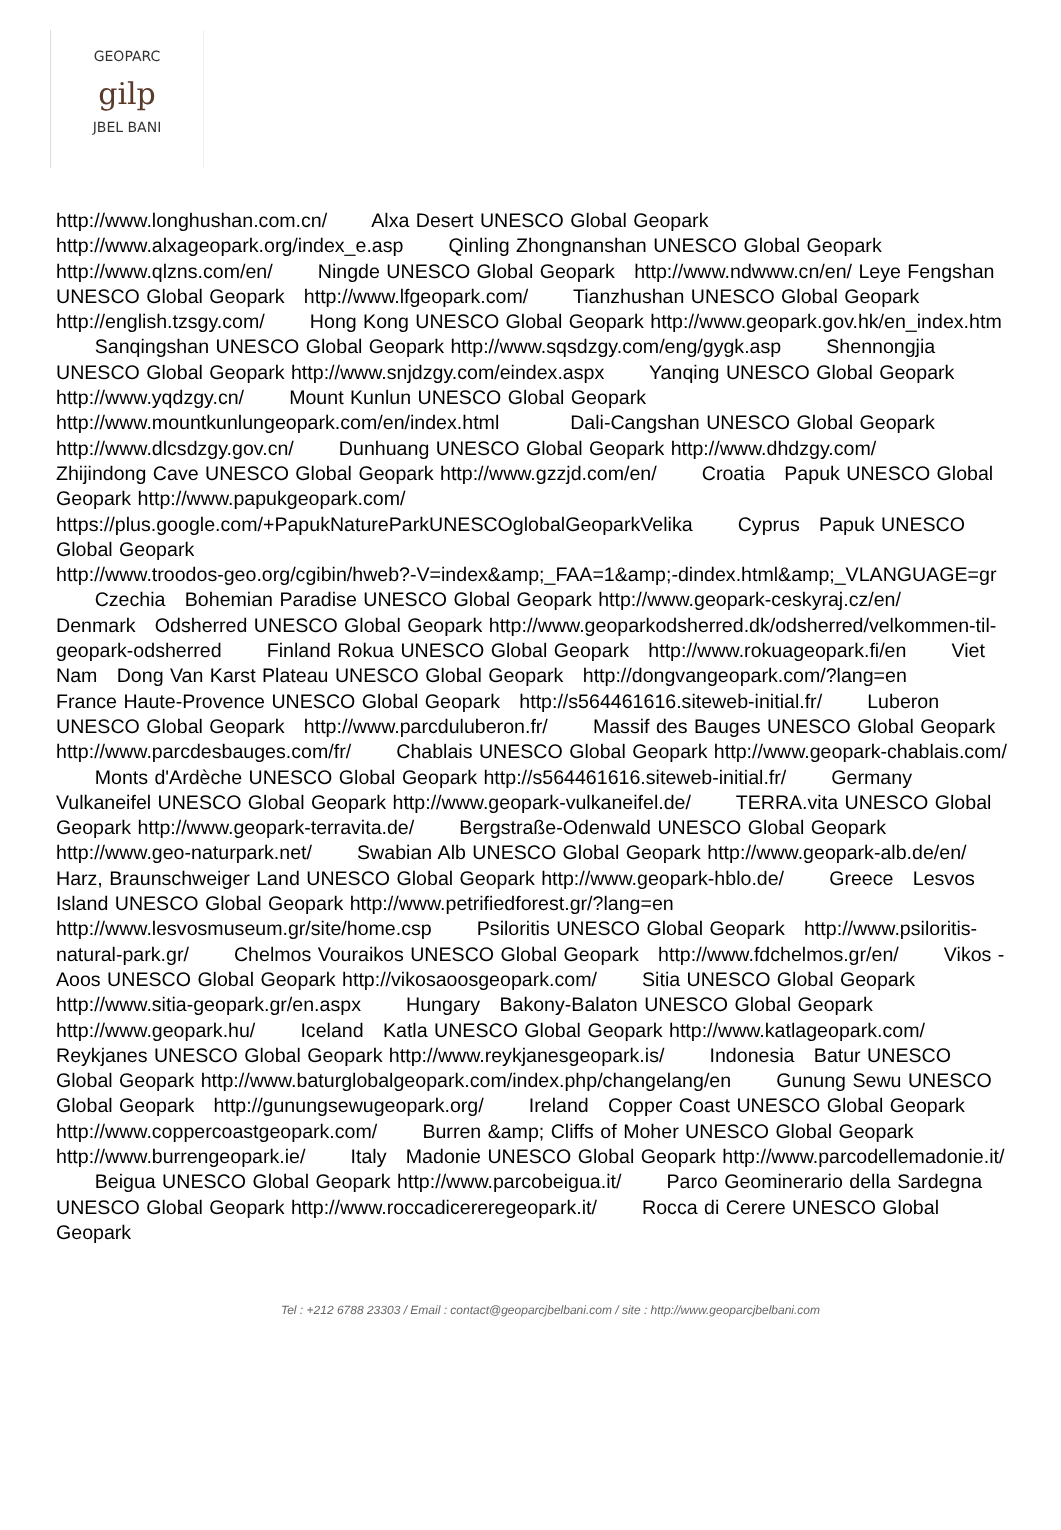GEOPARC
gilp
JBEL BANI
http://www.longhushan.com.cn/ Alxa Desert UNESCO Global Geopark http://www.alxageopark.org/index_e.asp Qinling Zhongnanshan UNESCO Global Geopark http://www.qlzns.com/en/ Ningde UNESCO Global Geopark http://www.ndwww.cn/en/ Leye Fengshan UNESCO Global Geopark http://www.lfgeopark.com/ Tianzhushan UNESCO Global Geopark http://english.tzsgy.com/ Hong Kong UNESCO Global Geopark http://www.geopark.gov.hk/en_index.htm Sanqingshan UNESCO Global Geopark http://www.sqsdzgy.com/eng/gygk.asp Shennongjia UNESCO Global Geopark http://www.snjdzgy.com/eindex.aspx Yanqing UNESCO Global Geopark http://www.yqdzgy.cn/ Mount Kunlun UNESCO Global Geopark http://www.mountkunlungeopark.com/en/index.html Dali-Cangshan UNESCO Global Geopark http://www.dlcsdzgy.gov.cn/ Dunhuang UNESCO Global Geopark http://www.dhdzgy.com/ Zhijindong Cave UNESCO Global Geopark http://www.gzzjd.com/en/ Croatia Papuk UNESCO Global Geopark http://www.papukgeopark.com/
https://plus.google.com/+PapukNatureParkUNESCOglobalGeoparkVelika Cyprus Papuk UNESCO Global Geopark
http://www.troodos-geo.org/cgibin/hweb?-V=index&amp;_FAA=1&amp;-dindex.html&amp;_VLANGUAGE=gr Czechia Bohemian Paradise UNESCO Global Geopark http://www.geopark-ceskyraj.cz/en/ Denmark Odsherred UNESCO Global Geopark http://www.geoparkodsherred.dk/odsherred/velkommen-til-geopark-odsherred Finland Rokua UNESCO Global Geopark http://www.rokuageopark.fi/en Viet Nam Dong Van Karst Plateau UNESCO Global Geopark http://dongvangeopark.com/?lang=en France Haute-Provence UNESCO Global Geopark http://s564461616.siteweb-initial.fr/ Luberon UNESCO Global Geopark http://www.parcduluberon.fr/ Massif des Bauges UNESCO Global Geopark http://www.parcdesbauges.com/fr/ Chablais UNESCO Global Geopark http://www.geopark-chablais.com/ Monts d'Ardèche UNESCO Global Geopark http://s564461616.siteweb-initial.fr/ Germany Vulkaneifel UNESCO Global Geopark http://www.geopark-vulkaneifel.de/ TERRA.vita UNESCO Global Geopark http://www.geopark-terravita.de/ Bergstraße-Odenwald UNESCO Global Geopark http://www.geo-naturpark.net/ Swabian Alb UNESCO Global Geopark http://www.geopark-alb.de/en/ Harz, Braunschweiger Land UNESCO Global Geopark http://www.geopark-hblo.de/ Greece Lesvos Island UNESCO Global Geopark http://www.petrifiedforest.gr/?lang=en http://www.lesvosmuseum.gr/site/home.csp Psiloritis UNESCO Global Geopark http://www.psiloritis-natural-park.gr/ Chelmos Vouraikos UNESCO Global Geopark http://www.fdchelmos.gr/en/ Vikos - Aoos UNESCO Global Geopark http://vikosaoosgeopark.com/ Sitia UNESCO Global Geopark http://www.sitia-geopark.gr/en.aspx Hungary Bakony-Balaton UNESCO Global Geopark http://www.geopark.hu/ Iceland Katla UNESCO Global Geopark http://www.katlageopark.com/ Reykjanes UNESCO Global Geopark http://www.reykjanesgeopark.is/ Indonesia Batur UNESCO Global Geopark http://www.baturglobalgeopark.com/index.php/changelang/en Gunung Sewu UNESCO Global Geopark http://gunungsewugeopark.org/ Ireland Copper Coast UNESCO Global Geopark http://www.coppercoastgeopark.com/ Burren &amp; Cliffs of Moher UNESCO Global Geopark http://www.burrengeopark.ie/ Italy Madonie UNESCO Global Geopark http://www.parcodellemadonie.it/ Beigua UNESCO Global Geopark http://www.parcobeigua.it/ Parco Geominerario della Sardegna UNESCO Global Geopark http://www.roccadicereregeopark.it/ Rocca di Cerere UNESCO Global Geopark
Tel : +212 6788 23303 / Email : contact@geoparcjbelbani.com / site : http://www.geoparcjbelbani.com